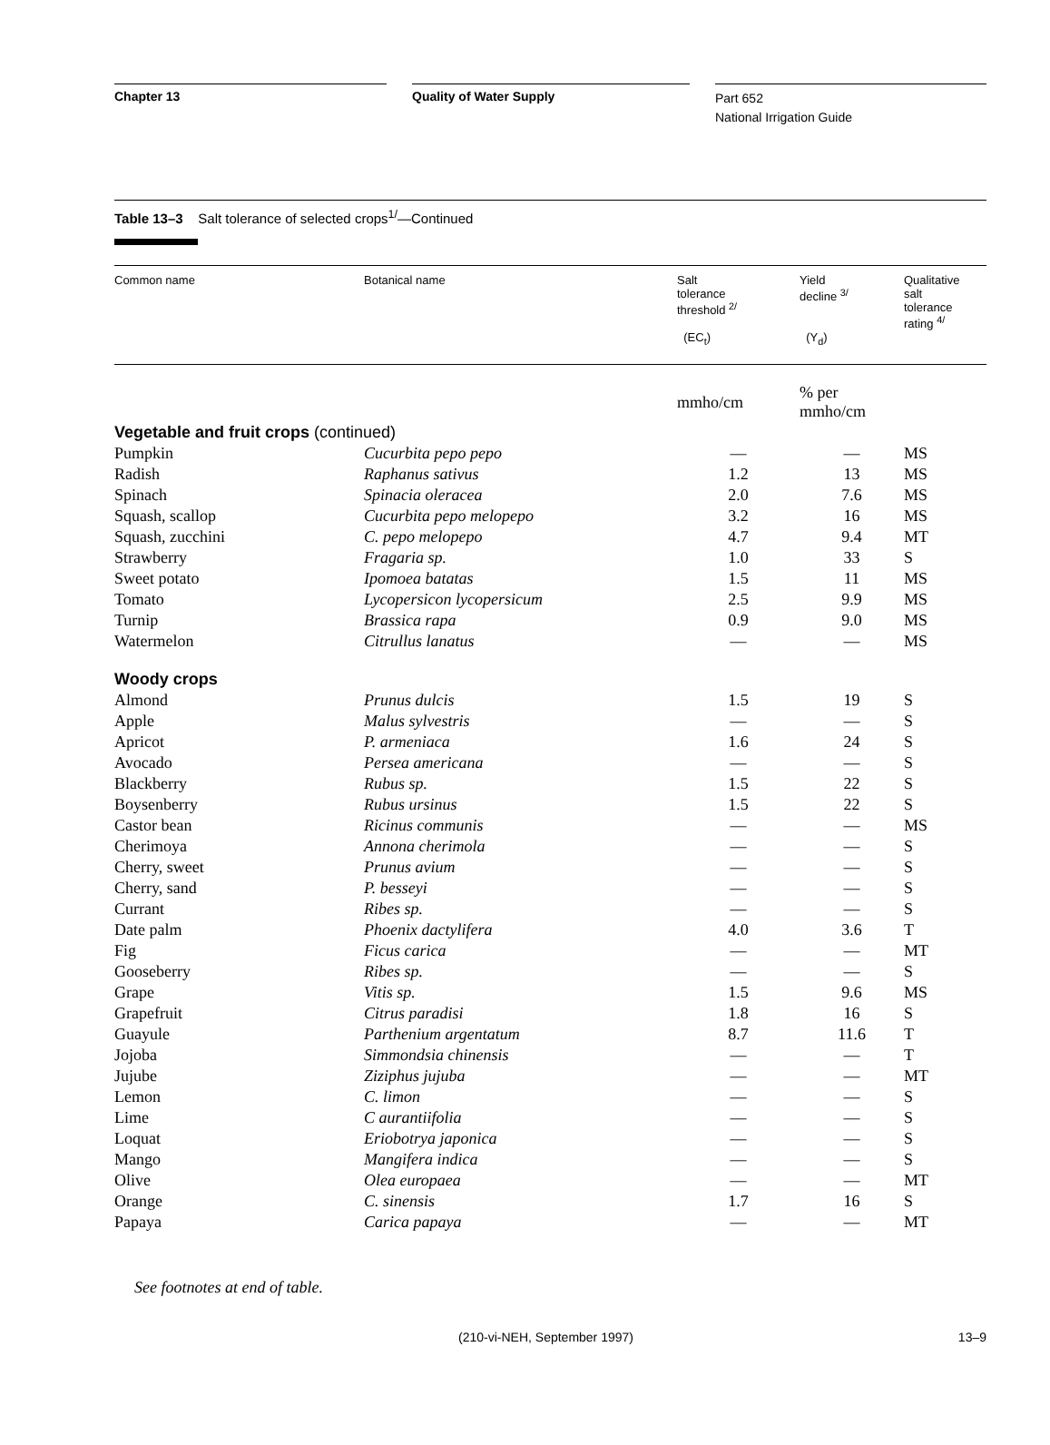Chapter 13 Quality of Water Supply
Part 652
National Irrigation Guide
Table 13–3 Salt tolerance of selected crops<sup>1/</sup>—Continued
| Common name | Botanical name | Salt tolerance threshold <sup>2/</sup> (EC<sub>t</sub>) | Yield decline <sup>3/</sup> (Y<sub>d</sub>) | Qualitative salt tolerance rating <sup>4/</sup> |
| --- | --- | --- | --- | --- |
| | | mmho/cm | % per mmho/cm | |
| Vegetable and fruit crops (continued) | | | | |
| Pumpkin | Cucurbita pepo pepo | — | — | MS |
| Radish | Raphanus sativus | 1.2 | 13 | MS |
| Spinach | Spinacia oleracea | 2.0 | 7.6 | MS |
| Squash, scallop | Cucurbita pepo melopepo | 3.2 | 16 | MS |
| Squash, zucchini | C. pepo melopepo | 4.7 | 9.4 | MT |
| Strawberry | Fragaria sp. | 1.0 | 33 | S |
| Sweet potato | Ipomoea batatas | 1.5 | 11 | MS |
| Tomato | Lycopersicon lycopersicum | 2.5 | 9.9 | MS |
| Turnip | Brassica rapa | 0.9 | 9.0 | MS |
| Watermelon | Citrullus lanatus | — | — | MS |
| Woody crops | | | | |
| Almond | Prunus dulcis | 1.5 | 19 | S |
| Apple | Malus sylvestris | — | — | S |
| Apricot | P. armeniaca | 1.6 | 24 | S |
| Avocado | Persea americana | — | — | S |
| Blackberry | Rubus sp. | 1.5 | 22 | S |
| Boysenberry | Rubus ursinus | 1.5 | 22 | S |
| Castor bean | Ricinus communis | — | — | MS |
| Cherimoya | Annona cherimola | — | — | S |
| Cherry, sweet | Prunus avium | — | — | S |
| Cherry, sand | P. besseyi | — | — | S |
| Currant | Ribes sp. | — | — | S |
| Date palm | Phoenix dactylifera | 4.0 | 3.6 | T |
| Fig | Ficus carica | — | — | MT |
| Gooseberry | Ribes sp. | — | — | S |
| Grape | Vitis sp. | 1.5 | 9.6 | MS |
| Grapefruit | Citrus paradisi | 1.8 | 16 | S |
| Guayule | Parthenium argentatum | 8.7 | 11.6 | T |
| Jojoba | Simmondsia chinensis | — | — | T |
| Jujube | Ziziphus jujuba | — | — | MT |
| Lemon | C. limon | — | — | S |
| Lime | C aurantiifolia | — | — | S |
| Loquat | Eriobotrya japonica | — | — | S |
| Mango | Mangifera indica | — | — | S |
| Olive | Olea europaea | — | — | MT |
| Orange | C. sinensis | 1.7 | 16 | S |
| Papaya | Carica papaya | — | — | MT |
See footnotes at end of table.
(210-vi-NEH, September 1997) 13–9